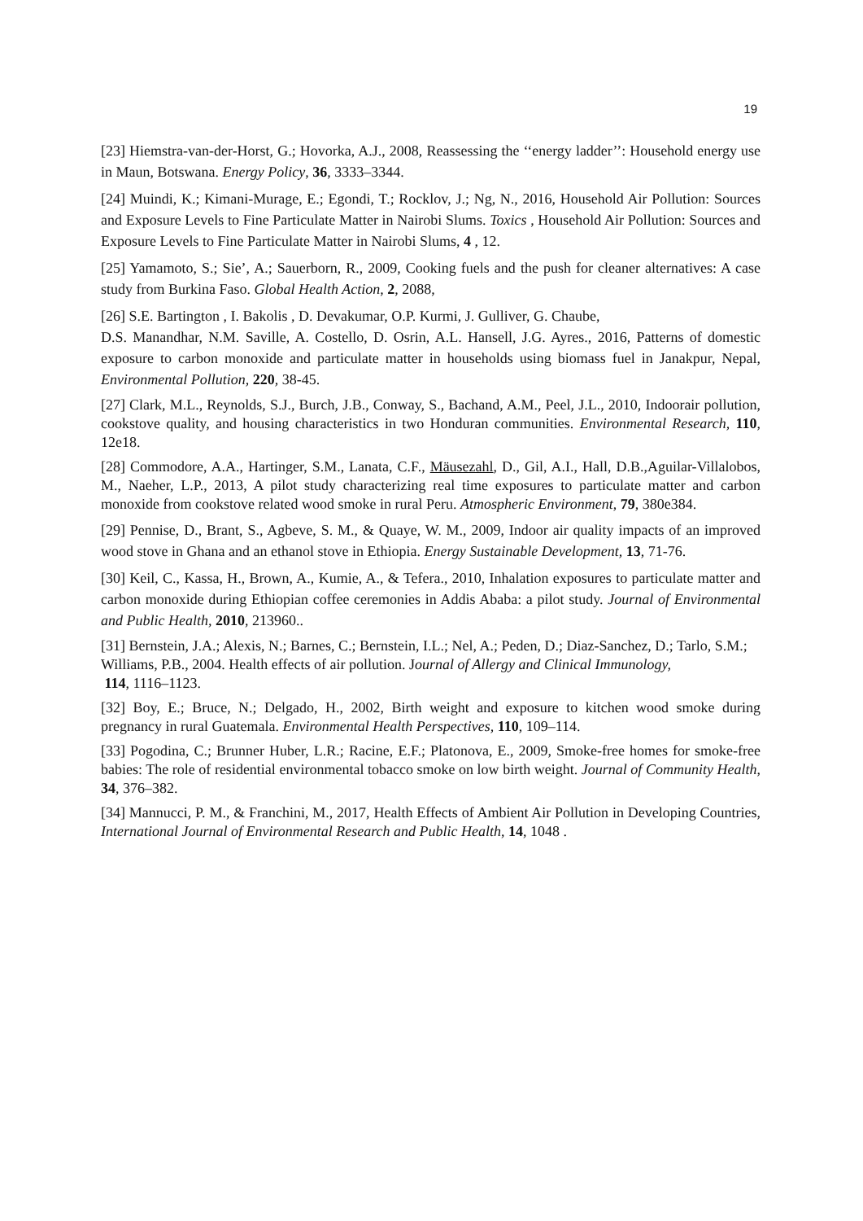19
[23] Hiemstra-van-der-Horst, G.; Hovorka, A.J., 2008, Reassessing the ‘‘energy ladder’’: Household energy use in Maun, Botswana. Energy Policy, 36, 3333–3344.
[24] Muindi, K.; Kimani-Murage, E.; Egondi, T.; Rocklov, J.; Ng, N., 2016, Household Air Pollution: Sources and Exposure Levels to Fine Particulate Matter in Nairobi Slums. Toxics , Household Air Pollution: Sources and Exposure Levels to Fine Particulate Matter in Nairobi Slums, 4 , 12.
[25] Yamamoto, S.; Sie’, A.; Sauerborn, R., 2009, Cooking fuels and the push for cleaner alternatives: A case study from Burkina Faso. Global Health Action, 2, 2088,
[26] S.E. Bartington , I. Bakolis , D. Devakumar, O.P. Kurmi, J. Gulliver, G. Chaube,
D.S. Manandhar, N.M. Saville, A. Costello, D. Osrin, A.L. Hansell, J.G. Ayres., 2016, Patterns of domestic exposure to carbon monoxide and particulate matter in households using biomass fuel in Janakpur, Nepal, Environmental Pollution, 220, 38-45.
[27] Clark, M.L., Reynolds, S.J., Burch, J.B., Conway, S., Bachand, A.M., Peel, J.L., 2010, Indoorair pollution, cookstove quality, and housing characteristics in two Honduran communities. Environmental Research, 110, 12e18.
[28] Commodore, A.A., Hartinger, S.M., Lanata, C.F., Mäusezahl, D., Gil, A.I., Hall, D.B.,Aguilar-Villalobos, M., Naeher, L.P., 2013, A pilot study characterizing real time exposures to particulate matter and carbon monoxide from cookstove related wood smoke in rural Peru. Atmospheric Environment, 79, 380e384.
[29] Pennise, D., Brant, S., Agbeve, S. M., & Quaye, W. M., 2009, Indoor air quality impacts of an improved wood stove in Ghana and an ethanol stove in Ethiopia. Energy Sustainable Development, 13, 71-76.
[30] Keil, C., Kassa, H., Brown, A., Kumie, A., & Tefera., 2010, Inhalation exposures to particulate matter and carbon monoxide during Ethiopian coffee ceremonies in Addis Ababa: a pilot study. Journal of Environmental and Public Health, 2010, 213960..
[31] Bernstein, J.A.; Alexis, N.; Barnes, C.; Bernstein, I.L.; Nel, A.; Peden, D.; Diaz-Sanchez, D.; Tarlo, S.M.; Williams, P.B., 2004. Health effects of air pollution. Journal of Allergy and Clinical Immunology,
114, 1116–1123.
[32] Boy, E.; Bruce, N.; Delgado, H., 2002, Birth weight and exposure to kitchen wood smoke during pregnancy in rural Guatemala. Environmental Health Perspectives, 110, 109–114.
[33] Pogodina, C.; Brunner Huber, L.R.; Racine, E.F.; Platonova, E., 2009, Smoke-free homes for smoke-free babies: The role of residential environmental tobacco smoke on low birth weight. Journal of Community Health, 34, 376–382.
[34] Mannucci, P. M., & Franchini, M., 2017, Health Effects of Ambient Air Pollution in Developing Countries, International Journal of Environmental Research and Public Health, 14, 1048 .